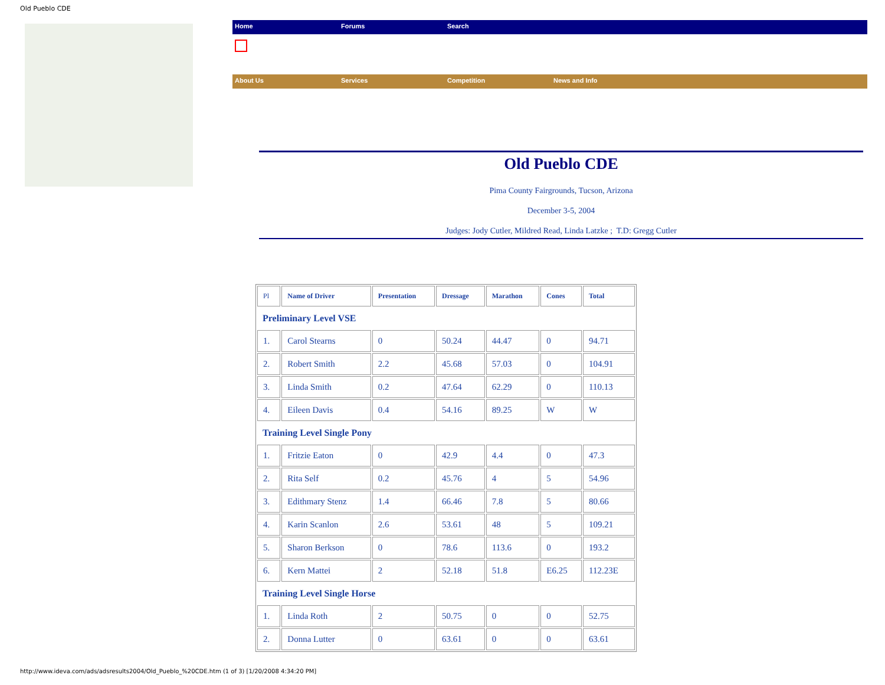Old Pueblo CDE
Home Forums Search
About Us Services Competition News and Info
Old Pueblo CDE
Pima County Fairgrounds, Tucson, Arizona
December 3-5, 2004
Judges: Jody Cutler, Mildred Read, Linda Latzke ; T.D: Gregg Cutler
| Pl | Name of Driver | Presentation | Dressage | Marathon | Cones | Total |
| --- | --- | --- | --- | --- | --- | --- |
| Preliminary Level VSE | | | | | | |
| 1. | Carol Stearns | 0 | 50.24 | 44.47 | 0 | 94.71 |
| 2. | Robert Smith | 2.2 | 45.68 | 57.03 | 0 | 104.91 |
| 3. | Linda Smith | 0.2 | 47.64 | 62.29 | 0 | 110.13 |
| 4. | Eileen Davis | 0.4 | 54.16 | 89.25 | W | W |
| Training Level Single Pony | | | | | | |
| 1. | Fritzie Eaton | 0 | 42.9 | 4.4 | 0 | 47.3 |
| 2. | Rita Self | 0.2 | 45.76 | 4 | 5 | 54.96 |
| 3. | Edithmary Stenz | 1.4 | 66.46 | 7.8 | 5 | 80.66 |
| 4. | Karin Scanlon | 2.6 | 53.61 | 48 | 5 | 109.21 |
| 5. | Sharon Berkson | 0 | 78.6 | 113.6 | 0 | 193.2 |
| 6. | Kern Mattei | 2 | 52.18 | 51.8 | E6.25 | 112.23E |
| Training Level Single Horse | | | | | | |
| 1. | Linda Roth | 2 | 50.75 | 0 | 0 | 52.75 |
| 2. | Donna Lutter | 0 | 63.61 | 0 | 0 | 63.61 |
http://www.ideva.com/ads/adsresults2004/Old_Pueblo_%20CDE.htm (1 of 3) [1/20/2008 4:34:20 PM]